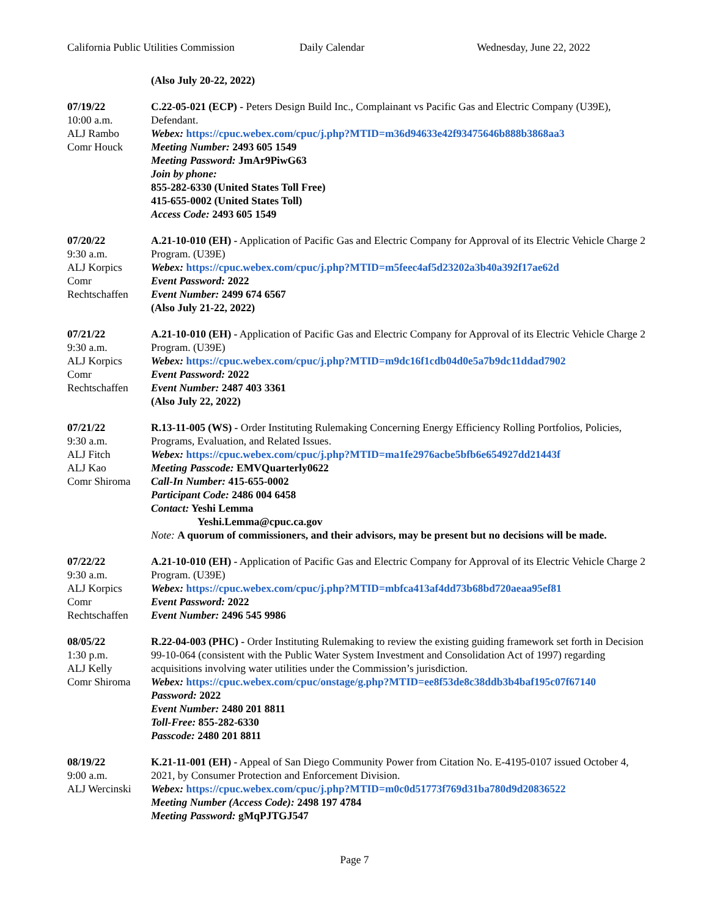California Public Utilities Commission
Daily Calendar Wednesday, June 22, 2022
(Also July 20-22, 2022)
07/19/22
10:00 a.m.
ALJ Rambo
Comr Houck
C.22-05-021 (ECP) - Peters Design Build Inc., Complainant vs Pacific Gas and Electric Company (U39E), Defendant.
Webex: https://cpuc.webex.com/cpuc/j.php?MTID=m36d94633e42f93475646b888b3868aa3
Meeting Number: 2493 605 1549
Meeting Password: JmAr9PiwG63
Join by phone:
855-282-6330 (United States Toll Free)
415-655-0002 (United States Toll)
Access Code: 2493 605 1549
07/20/22
9:30 a.m.
ALJ Korpics
Comr
Rechtschaffen
A.21-10-010 (EH) - Application of Pacific Gas and Electric Company for Approval of its Electric Vehicle Charge 2 Program. (U39E)
Webex: https://cpuc.webex.com/cpuc/j.php?MTID=m5feec4af5d23202a3b40a392f17ae62d
Event Password: 2022
Event Number: 2499 674 6567
(Also July 21-22, 2022)
07/21/22
9:30 a.m.
ALJ Korpics
Comr
Rechtschaffen
A.21-10-010 (EH) - Application of Pacific Gas and Electric Company for Approval of its Electric Vehicle Charge 2 Program. (U39E)
Webex: https://cpuc.webex.com/cpuc/j.php?MTID=m9dc16f1cdb04d0e5a7b9dc11ddad7902
Event Password: 2022
Event Number: 2487 403 3361
(Also July 22, 2022)
07/21/22
9:30 a.m.
ALJ Fitch
ALJ Kao
Comr Shiroma
R.13-11-005 (WS) - Order Instituting Rulemaking Concerning Energy Efficiency Rolling Portfolios, Policies, Programs, Evaluation, and Related Issues.
Webex: https://cpuc.webex.com/cpuc/j.php?MTID=ma1fe2976acbe5bfb6e654927dd21443f
Meeting Passcode: EMVQuarterly0622
Call-In Number: 415-655-0002
Participant Code: 2486 004 6458
Contact: Yeshi Lemma
Yeshi.Lemma@cpuc.ca.gov
Note: A quorum of commissioners, and their advisors, may be present but no decisions will be made.
07/22/22
9:30 a.m.
ALJ Korpics
Comr
Rechtschaffen
A.21-10-010 (EH) - Application of Pacific Gas and Electric Company for Approval of its Electric Vehicle Charge 2 Program. (U39E)
Webex: https://cpuc.webex.com/cpuc/j.php?MTID=mbfca413af4dd73b68bd720aeaa95ef81
Event Password: 2022
Event Number: 2496 545 9986
08/05/22
1:30 p.m.
ALJ Kelly
Comr Shiroma
R.22-04-003 (PHC) - Order Instituting Rulemaking to review the existing guiding framework set forth in Decision 99-10-064 (consistent with the Public Water System Investment and Consolidation Act of 1997) regarding acquisitions involving water utilities under the Commission’s jurisdiction.
Webex: https://cpuc.webex.com/cpuc/onstage/g.php?MTID=ee8f53de8c38ddb3b4baf195c07f67140
Password: 2022
Event Number: 2480 201 8811
Toll-Free: 855-282-6330
Passcode: 2480 201 8811
08/19/22
9:00 a.m.
ALJ Wercinski
K.21-11-001 (EH) - Appeal of San Diego Community Power from Citation No. E-4195-0107 issued October 4, 2021, by Consumer Protection and Enforcement Division.
Webex: https://cpuc.webex.com/cpuc/j.php?MTID=m0c0d51773f769d31ba780d9d20836522
Meeting Number (Access Code): 2498 197 4784
Meeting Password: gMqPJTGJ547
Page 7